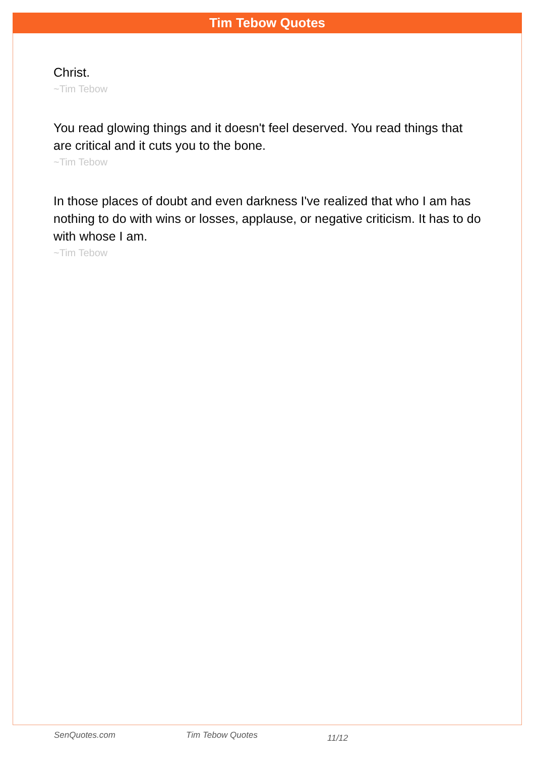Tim Tebow Quotes
Christ.
~Tim Tebow
You read glowing things and it doesn't feel deserved. You read things that are critical and it cuts you to the bone.
~Tim Tebow
In those places of doubt and even darkness I've realized that who I am has nothing to do with wins or losses, applause, or negative criticism. It has to do with whose I am.
~Tim Tebow
SenQuotes.com Tim Tebow Quotes 11/12